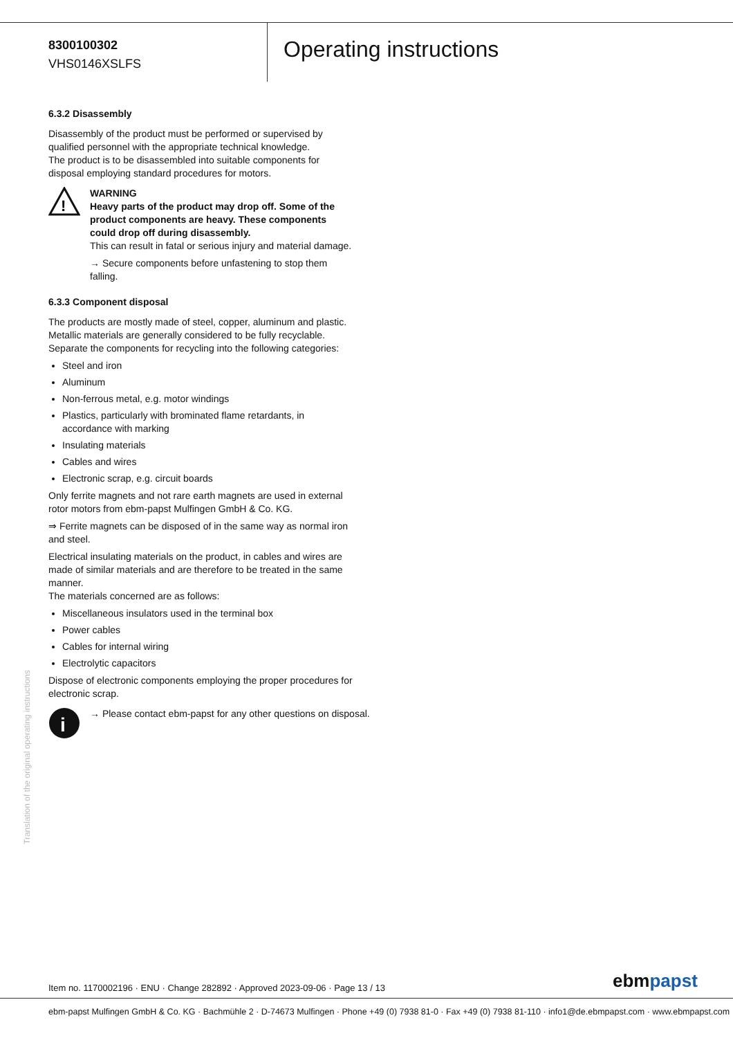8300100302
VHS0146XSLFS
Operating instructions
6.3.2 Disassembly
Disassembly of the product must be performed or supervised by qualified personnel with the appropriate technical knowledge.
The product is to be disassembled into suitable components for disposal employing standard procedures for motors.
!
WARNING
Heavy parts of the product may drop off. Some of the product components are heavy. These components could drop off during disassembly.
This can result in fatal or serious injury and material damage.
→ Secure components before unfastening to stop them falling.
6.3.3 Component disposal
The products are mostly made of steel, copper, aluminum and plastic.
Metallic materials are generally considered to be fully recyclable.
Separate the components for recycling into the following categories:
Steel and iron
Aluminum
Non-ferrous metal, e.g. motor windings
Plastics, particularly with brominated flame retardants, in accordance with marking
Insulating materials
Cables and wires
Electronic scrap, e.g. circuit boards
Only ferrite magnets and not rare earth magnets are used in external rotor motors from ebm-papst Mulfingen GmbH & Co. KG.
⇒ Ferrite magnets can be disposed of in the same way as normal iron and steel.
Electrical insulating materials on the product, in cables and wires are made of similar materials and are therefore to be treated in the same manner.
The materials concerned are as follows:
Miscellaneous insulators used in the terminal box
Power cables
Cables for internal wiring
Electrolytic capacitors
Dispose of electronic components employing the proper procedures for electronic scrap.
i
→ Please contact ebm-papst for any other questions on disposal.
Translation of the original operating instructions
Item no. 1170002196 · ENU · Change 282892 · Approved 2023-09-06 · Page 13 / 13
ebmpapst
ebm-papst Mulfingen GmbH & Co. KG · Bachmühle 2 · D-74673 Mulfingen · Phone +49 (0) 7938 81-0 · Fax +49 (0) 7938 81-110 · info1@de.ebmpapst.com · www.ebmpapst.com